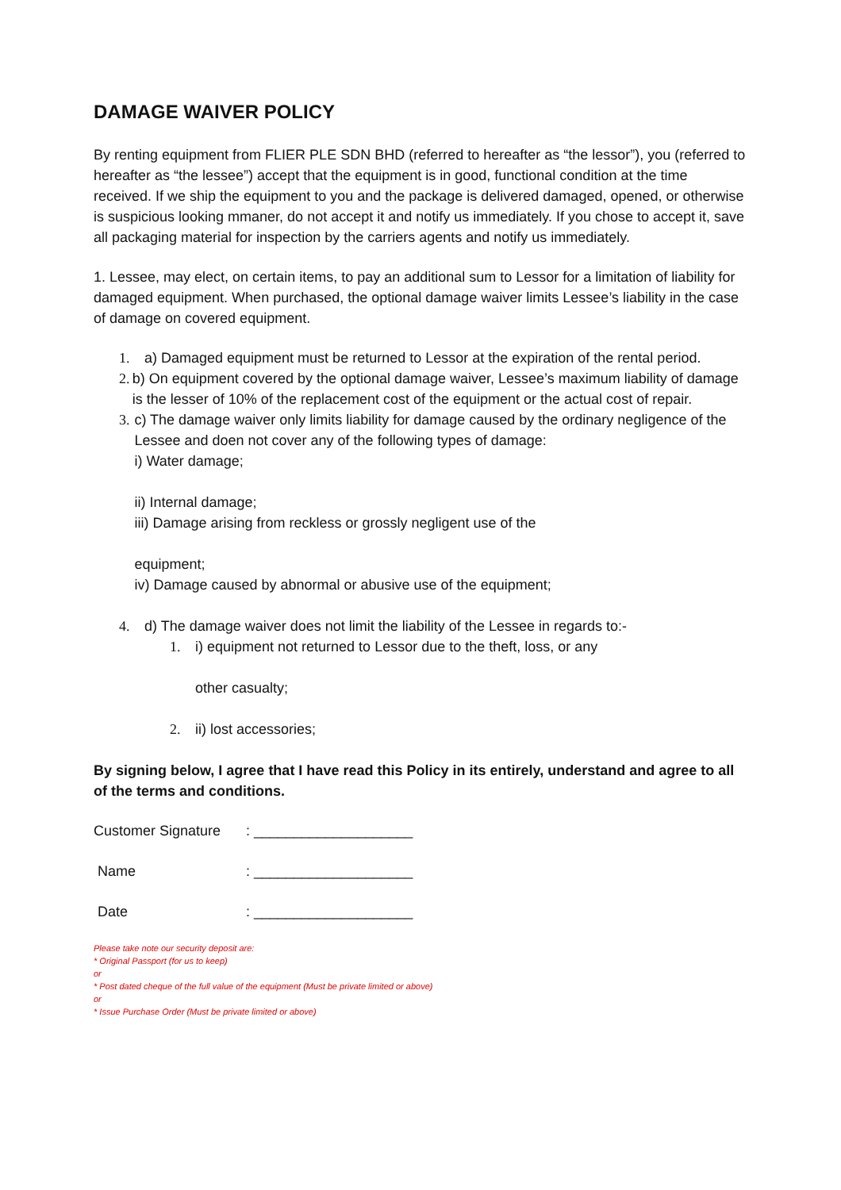DAMAGE WAIVER POLICY
By renting equipment from FLIER PLE SDN BHD (referred to hereafter as “the lessor”), you (referred to hereafter as “the lessee”) accept that the equipment is in good, functional condition at the time received. If we ship the equipment to you and the package is delivered damaged, opened, or otherwise is suspicious looking mmaner, do not accept it and notify us immediately. If you chose to accept it, save all packaging material for inspection by the carriers agents and notify us immediately.
1. Lessee, may elect, on certain items, to pay an additional sum to Lessor for a limitation of liability for damaged equipment. When purchased, the optional damage waiver limits Lessee’s liability in the case of damage on covered equipment.
1. a) Damaged equipment must be returned to Lessor at the expiration of the rental period.
2. b) On equipment covered by the optional damage waiver, Lessee’s maximum liability of damage is the lesser of 10% of the replacement cost of the equipment or the actual cost of repair.
3. c) The damage waiver only limits liability for damage caused by the ordinary negligence of the Lessee and doen not cover any of the following types of damage:
i) Water damage;
ii) Internal damage;
iii) Damage arising from reckless or grossly negligent use of the
equipment;
iv) Damage caused by abnormal or abusive use of the equipment;
4. d) The damage waiver does not limit the liability of the Lessee in regards to:-
1. i) equipment not returned to Lessor due to the theft, loss, or any
other casualty;
2. ii) lost accessories;
By signing below, I agree that I have read this Policy in its entirely, understand and agree to all of the terms and conditions.
Customer Signature: ____________________
Name: ____________________
Date: ____________________
Please take note our security deposit are:
* Original Passport (for us to keep)
or
* Post dated cheque of the full value of the equipment (Must be private limited or above)
or
* Issue Purchase Order (Must be private limited or above)